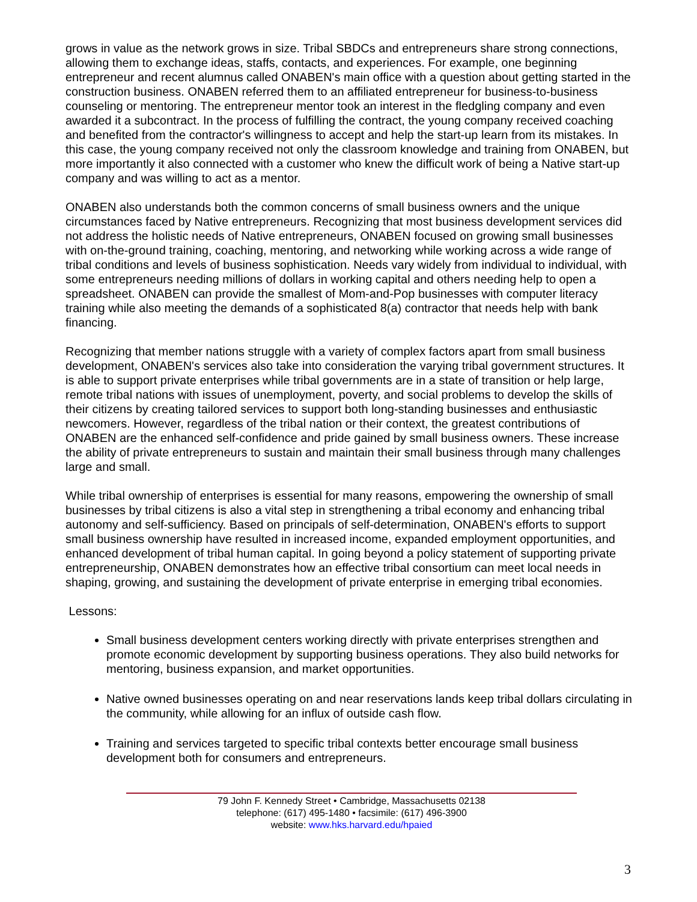grows in value as the network grows in size. Tribal SBDCs and entrepreneurs share strong connections, allowing them to exchange ideas, staffs, contacts, and experiences. For example, one beginning entrepreneur and recent alumnus called ONABEN's main office with a question about getting started in the construction business. ONABEN referred them to an affiliated entrepreneur for business-to-business counseling or mentoring. The entrepreneur mentor took an interest in the fledgling company and even awarded it a subcontract. In the process of fulfilling the contract, the young company received coaching and benefited from the contractor's willingness to accept and help the start-up learn from its mistakes. In this case, the young company received not only the classroom knowledge and training from ONABEN, but more importantly it also connected with a customer who knew the difficult work of being a Native start-up company and was willing to act as a mentor.
ONABEN also understands both the common concerns of small business owners and the unique circumstances faced by Native entrepreneurs. Recognizing that most business development services did not address the holistic needs of Native entrepreneurs, ONABEN focused on growing small businesses with on-the-ground training, coaching, mentoring, and networking while working across a wide range of tribal conditions and levels of business sophistication. Needs vary widely from individual to individual, with some entrepreneurs needing millions of dollars in working capital and others needing help to open a spreadsheet. ONABEN can provide the smallest of Mom-and-Pop businesses with computer literacy training while also meeting the demands of a sophisticated 8(a) contractor that needs help with bank financing.
Recognizing that member nations struggle with a variety of complex factors apart from small business development, ONABEN's services also take into consideration the varying tribal government structures. It is able to support private enterprises while tribal governments are in a state of transition or help large, remote tribal nations with issues of unemployment, poverty, and social problems to develop the skills of their citizens by creating tailored services to support both long-standing businesses and enthusiastic newcomers. However, regardless of the tribal nation or their context, the greatest contributions of ONABEN are the enhanced self-confidence and pride gained by small business owners. These increase the ability of private entrepreneurs to sustain and maintain their small business through many challenges large and small.
While tribal ownership of enterprises is essential for many reasons, empowering the ownership of small businesses by tribal citizens is also a vital step in strengthening a tribal economy and enhancing tribal autonomy and self-sufficiency. Based on principals of self-determination, ONABEN's efforts to support small business ownership have resulted in increased income, expanded employment opportunities, and enhanced development of tribal human capital. In going beyond a policy statement of supporting private entrepreneurship, ONABEN demonstrates how an effective tribal consortium can meet local needs in shaping, growing, and sustaining the development of private enterprise in emerging tribal economies.
Lessons:
Small business development centers working directly with private enterprises strengthen and promote economic development by supporting business operations. They also build networks for mentoring, business expansion, and market opportunities.
Native owned businesses operating on and near reservations lands keep tribal dollars circulating in the community, while allowing for an influx of outside cash flow.
Training and services targeted to specific tribal contexts better encourage small business development both for consumers and entrepreneurs.
79 John F. Kennedy Street • Cambridge, Massachusetts 02138
telephone: (617) 495-1480 • facsimile: (617) 496-3900
website: www.hks.harvard.edu/hpaied
3